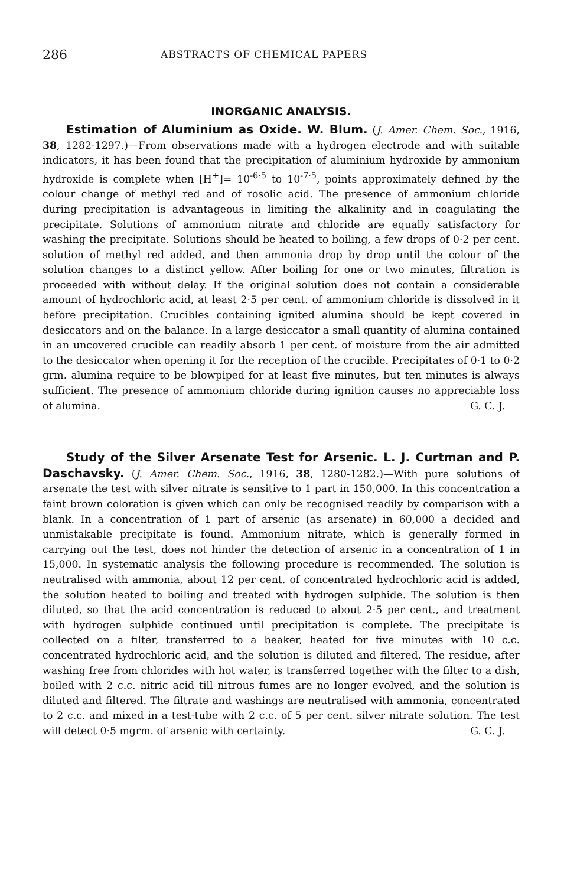286 ABSTRACTS OF CHEMICAL PAPERS
INORGANIC ANALYSIS.
Estimation of Aluminium as Oxide. W. Blum. (J. Amer. Chem. Soc., 1916, 38, 1282-1297.)—From observations made with a hydrogen electrode and with suitable indicators, it has been found that the precipitation of aluminium hydroxide by ammonium hydroxide is complete when [H<sup>+</sup>]= 10<sup>-6·5</sup> to 10<sup>-7·5</sup>, points approximately defined by the colour change of methyl red and of rosolic acid. The presence of ammonium chloride during precipitation is advantageous in limiting the alkalinity and in coagulating the precipitate. Solutions of ammonium nitrate and chloride are equally satisfactory for washing the precipitate. Solutions should be heated to boiling, a few drops of 0·2 per cent. solution of methyl red added, and then ammonia drop by drop until the colour of the solution changes to a distinct yellow. After boiling for one or two minutes, filtration is proceeded with without delay. If the original solution does not contain a considerable amount of hydrochloric acid, at least 2·5 per cent. of ammonium chloride is dissolved in it before precipitation. Crucibles containing ignited alumina should be kept covered in desiccators and on the balance. In a large desiccator a small quantity of alumina contained in an uncovered crucible can readily absorb 1 per cent. of moisture from the air admitted to the desiccator when opening it for the reception of the crucible. Precipitates of 0·1 to 0·2 grm. alumina require to be blowpiped for at least five minutes, but ten minutes is always sufficient. The presence of ammonium chloride during ignition causes no appreciable loss of alumina. G. C. J.
Study of the Silver Arsenate Test for Arsenic. L. J. Curtman and P. Daschavsky. (J. Amer. Chem. Soc., 1916, 38, 1280-1282.)—With pure solutions of arsenate the test with silver nitrate is sensitive to 1 part in 150,000. In this concentration a faint brown coloration is given which can only be recognised readily by comparison with a blank. In a concentration of 1 part of arsenic (as arsenate) in 60,000 a decided and unmistakable precipitate is found. Ammonium nitrate, which is generally formed in carrying out the test, does not hinder the detection of arsenic in a concentration of 1 in 15,000. In systematic analysis the following procedure is recommended. The solution is neutralised with ammonia, about 12 per cent. of concentrated hydrochloric acid is added, the solution heated to boiling and treated with hydrogen sulphide. The solution is then diluted, so that the acid concentration is reduced to about 2·5 per cent., and treatment with hydrogen sulphide continued until precipitation is complete. The precipitate is collected on a filter, transferred to a beaker, heated for five minutes with 10 c.c. concentrated hydrochloric acid, and the solution is diluted and filtered. The residue, after washing free from chlorides with hot water, is transferred together with the filter to a dish, boiled with 2 c.c. nitric acid till nitrous fumes are no longer evolved, and the solution is diluted and filtered. The filtrate and washings are neutralised with ammonia, concentrated to 2 c.c. and mixed in a test-tube with 2 c.c. of 5 per cent. silver nitrate solution. The test will detect 0·5 mgrm. of arsenic with certainty. G. C. J.